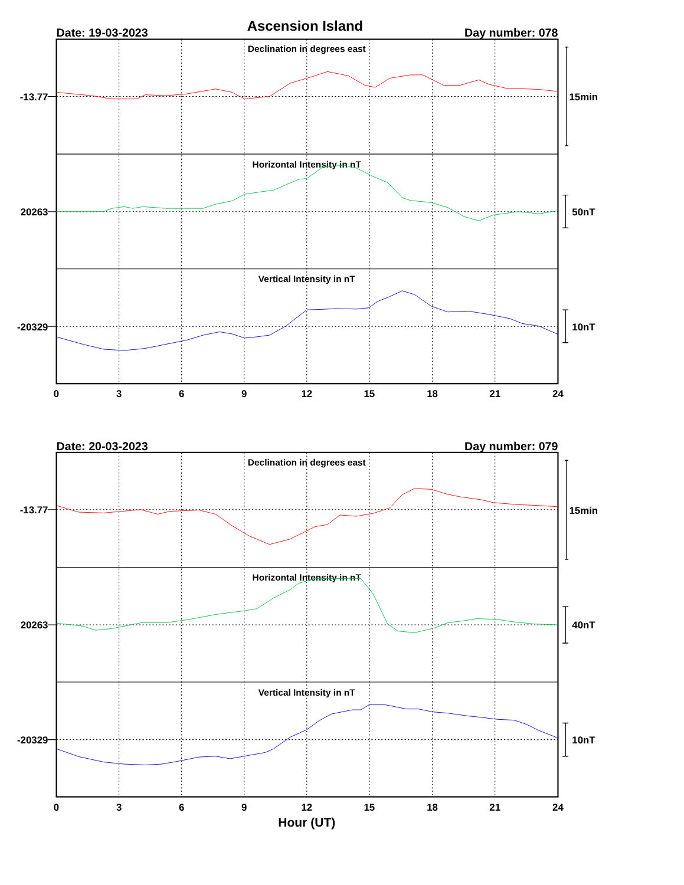Ascension Island
Date: 19-03-2023
Day number: 078
Declination in degrees east
Horizontal Intensity in nT
Vertical Intensity in nT
-13.77
20263
-20329
15min
50nT
10nT
0
3
6
9
12
15
18
21
24
Date: 20-03-2023
Day number: 079
Declination in degrees east
Horizontal Intensity in nT
Vertical Intensity in nT
-13.77
20263
-20329
15min
40nT
10nT
0
3
6
9
12
15
18
21
24
Hour (UT)